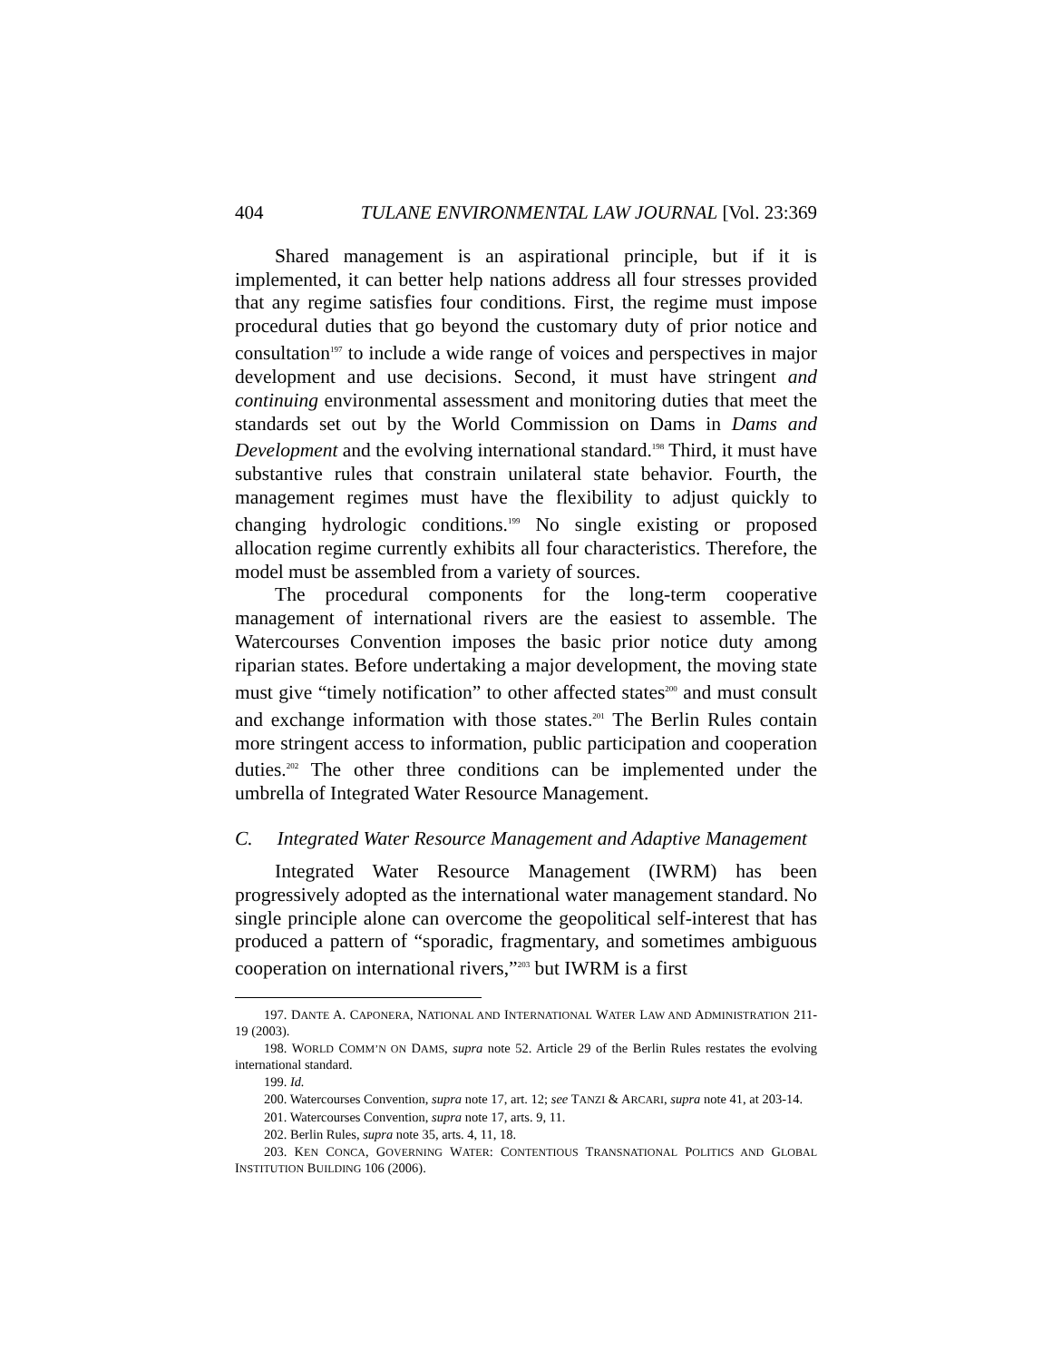404 TULANE ENVIRONMENTAL LAW JOURNAL [Vol. 23:369
Shared management is an aspirational principle, but if it is implemented, it can better help nations address all four stresses provided that any regime satisfies four conditions. First, the regime must impose procedural duties that go beyond the customary duty of prior notice and consultation<sup>197</sup> to include a wide range of voices and perspectives in major development and use decisions. Second, it must have stringent and continuing environmental assessment and monitoring duties that meet the standards set out by the World Commission on Dams in Dams and Development and the evolving international standard.<sup>198</sup> Third, it must have substantive rules that constrain unilateral state behavior. Fourth, the management regimes must have the flexibility to adjust quickly to changing hydrologic conditions.<sup>199</sup> No single existing or proposed allocation regime currently exhibits all four characteristics. Therefore, the model must be assembled from a variety of sources.
The procedural components for the long-term cooperative management of international rivers are the easiest to assemble. The Watercourses Convention imposes the basic prior notice duty among riparian states. Before undertaking a major development, the moving state must give “timely notification” to other affected states<sup>200</sup> and must consult and exchange information with those states.<sup>201</sup> The Berlin Rules contain more stringent access to information, public participation and cooperation duties.<sup>202</sup> The other three conditions can be implemented under the umbrella of Integrated Water Resource Management.
C. Integrated Water Resource Management and Adaptive Management
Integrated Water Resource Management (IWRM) has been progressively adopted as the international water management standard. No single principle alone can overcome the geopolitical self-interest that has produced a pattern of “sporadic, fragmentary, and sometimes ambiguous cooperation on international rivers,”<sup>203</sup> but IWRM is a first
197. DANTE A. CAPONERA, NATIONAL AND INTERNATIONAL WATER LAW AND ADMINISTRATION 211-19 (2003).
198. WORLD COMM’N ON DAMS, supra note 52. Article 29 of the Berlin Rules restates the evolving international standard.
199. Id.
200. Watercourses Convention, supra note 17, art. 12; see TANZI & ARCARI, supra note 41, at 203-14.
201. Watercourses Convention, supra note 17, arts. 9, 11.
202. Berlin Rules, supra note 35, arts. 4, 11, 18.
203. KEN CONCA, GOVERNING WATER: CONTENTIOUS TRANSNATIONAL POLITICS AND GLOBAL INSTITUTION BUILDING 106 (2006).